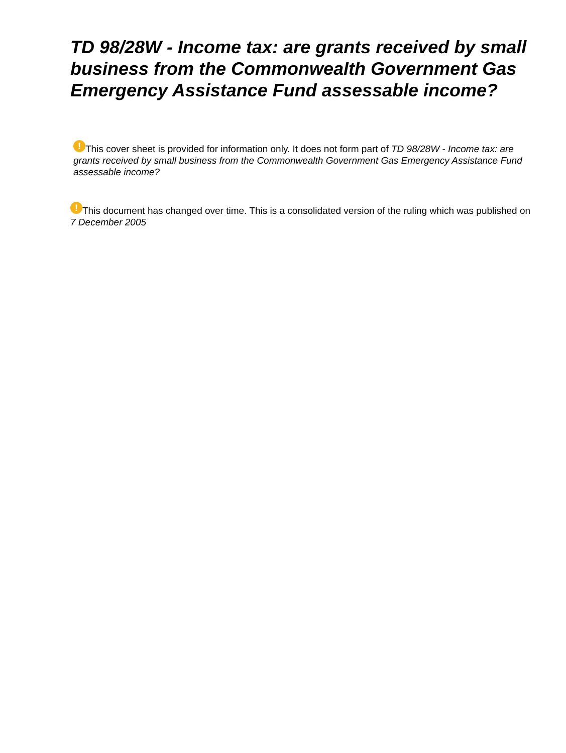TD 98/28W - Income tax: are grants received by small business from the Commonwealth Government Gas Emergency Assistance Fund assessable income?
! This cover sheet is provided for information only. It does not form part of TD 98/28W - Income tax: are grants received by small business from the Commonwealth Government Gas Emergency Assistance Fund assessable income?
! This document has changed over time. This is a consolidated version of the ruling which was published on 7 December 2005